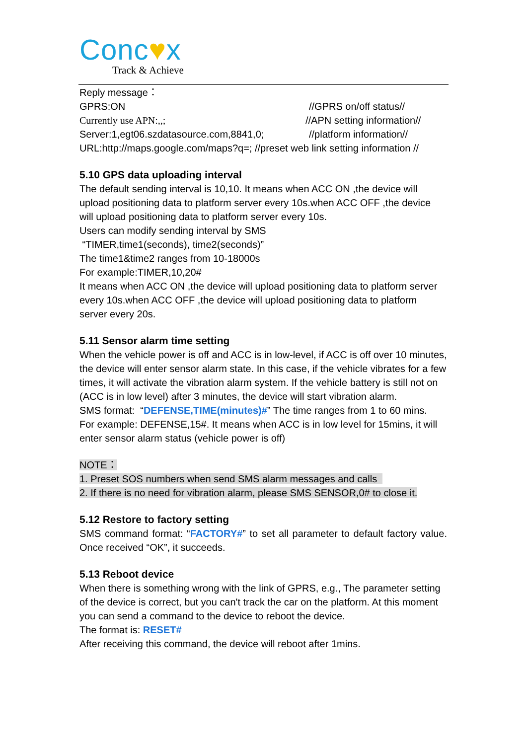Conc♥x
Track & Achieve
Reply message：
GPRS:ON //GPRS on/off status//
Currently use APN:,,; //APN setting information//
Server:1,egt06.szdatasource.com,8841,0; //platform information//
URL:http://maps.google.com/maps?q=; //preset web link setting information //
5.10 GPS data uploading interval
The default sending interval is 10,10. It means when ACC ON ,the device will upload positioning data to platform server every 10s.when ACC OFF ,the device will upload positioning data to platform server every 10s.
Users can modify sending interval by SMS
“TIMER,time1(seconds), time2(seconds)”
The time1&time2 ranges from 10-18000s
For example:TIMER,10,20#
It means when ACC ON ,the device will upload positioning data to platform server every 10s.when ACC OFF ,the device will upload positioning data to platform server every 20s.
5.11 Sensor alarm time setting
When the vehicle power is off and ACC is in low-level, if ACC is off over 10 minutes, the device will enter sensor alarm state. In this case, if the vehicle vibrates for a few times, it will activate the vibration alarm system. If the vehicle battery is still not on (ACC is in low level) after 3 minutes, the device will start vibration alarm.
SMS format: “DEFENSE,TIME(minutes)#” The time ranges from 1 to 60 mins.
For example: DEFENSE,15#. It means when ACC is in low level for 15mins, it will enter sensor alarm status (vehicle power is off)
NOTE：
1. Preset SOS numbers when send SMS alarm messages and calls
2. If there is no need for vibration alarm, please SMS SENSOR,0# to close it.
5.12 Restore to factory setting
SMS command format: “FACTORY#” to set all parameter to default factory value. Once received “OK”, it succeeds.
5.13 Reboot device
When there is something wrong with the link of GPRS, e.g., The parameter setting of the device is correct, but you can't track the car on the platform. At this moment you can send a command to the device to reboot the device.
The format is: RESET#
After receiving this command, the device will reboot after 1mins.